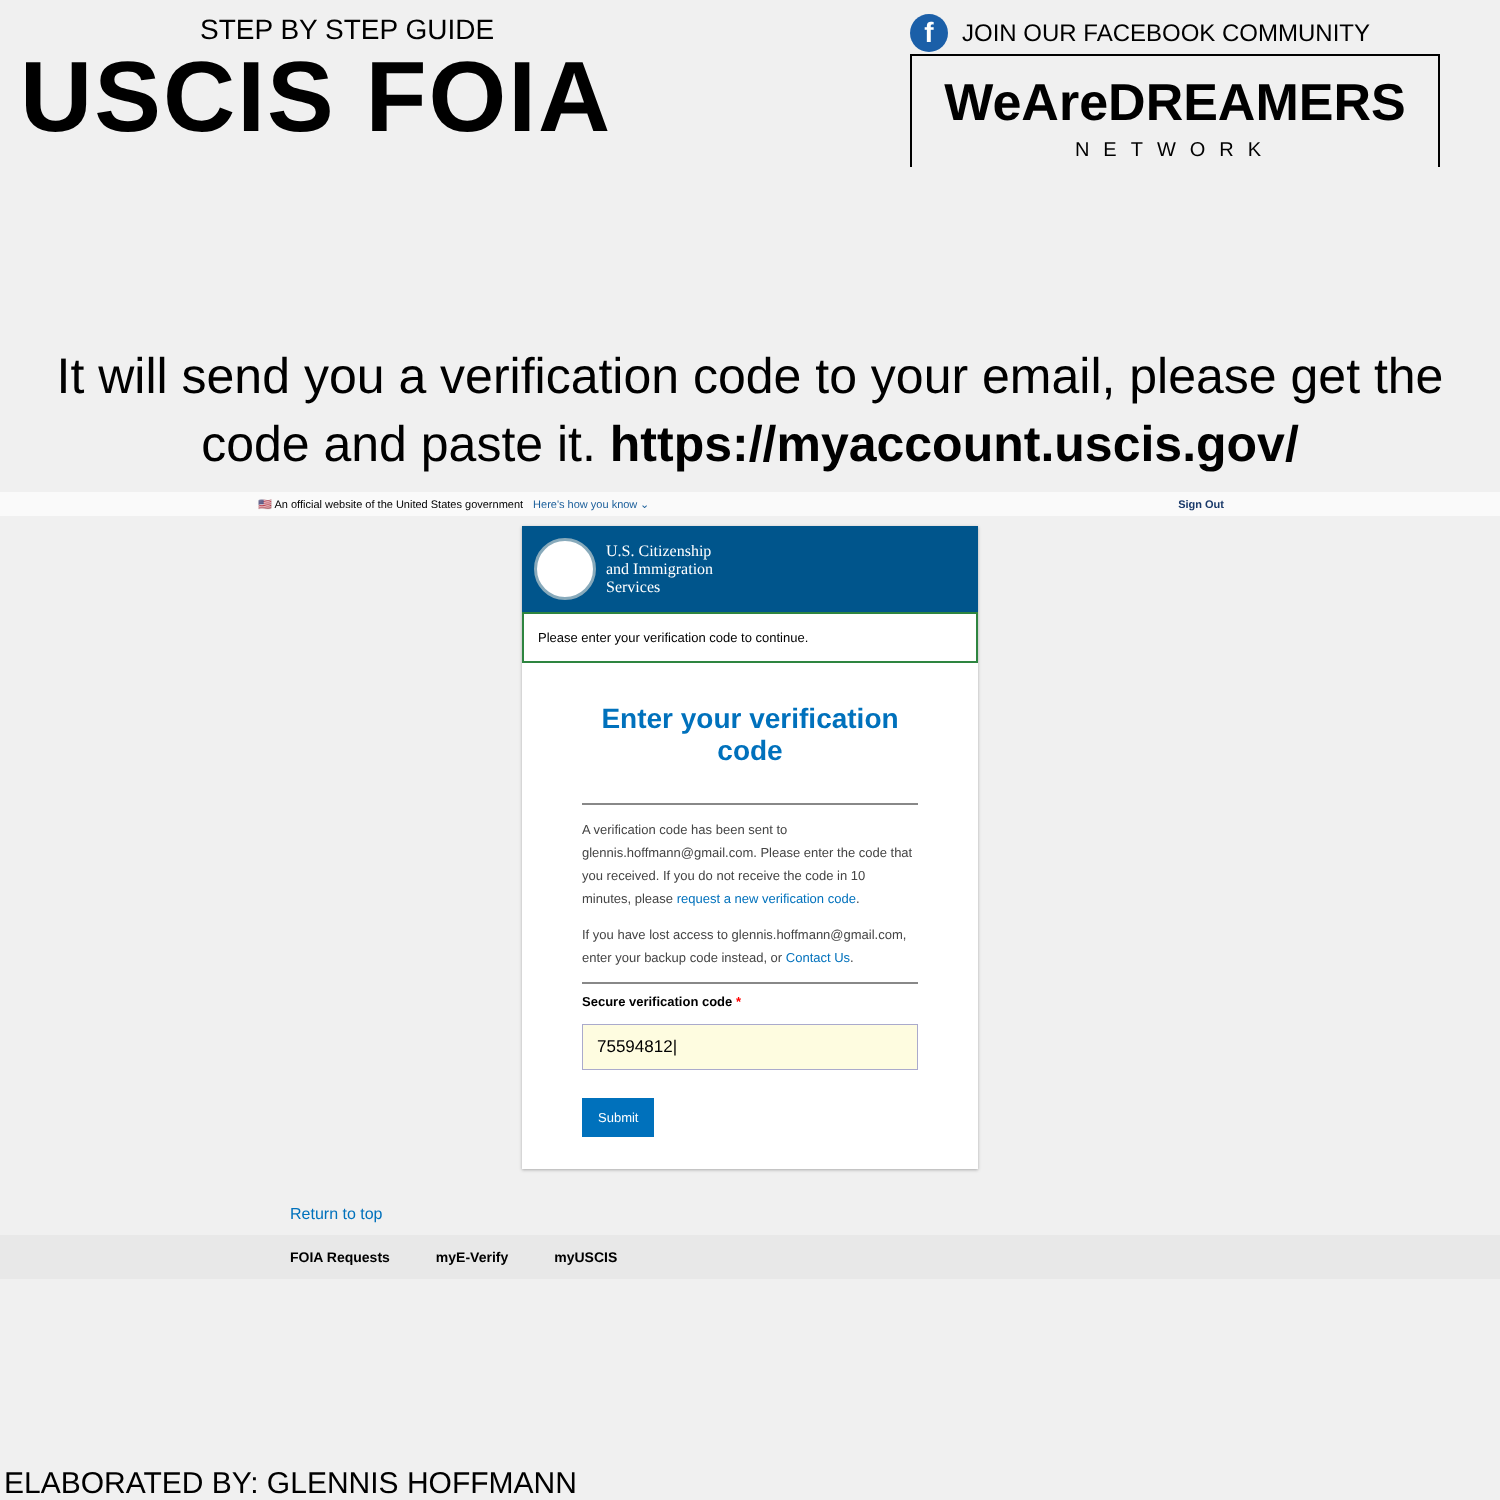STEP BY STEP GUIDE
USCIS FOIA
f JOIN OUR FACEBOOK COMMUNITY
WeAreDREAMERS
NETWORK
It will send you a verification code to your email, please get the code and paste it. https://myaccount.uscis.gov/
🇺🇸 An official website of the United States government Here's how you know ⌄ Sign Out
U.S. Citizenship
and Immigration
Services
Please enter your verification code to continue.
Enter your verification code
A verification code has been sent to glennis.hoffmann@gmail.com. Please enter the code that you received. If you do not receive the code in 10 minutes, please request a new verification code.
If you have lost access to glennis.hoffmann@gmail.com, enter your backup code instead, or Contact Us.
Secure verification code *
75594812|
Submit
Return to top
FOIA Requests myE-Verify myUSCIS
ELABORATED BY: GLENNIS HOFFMANN